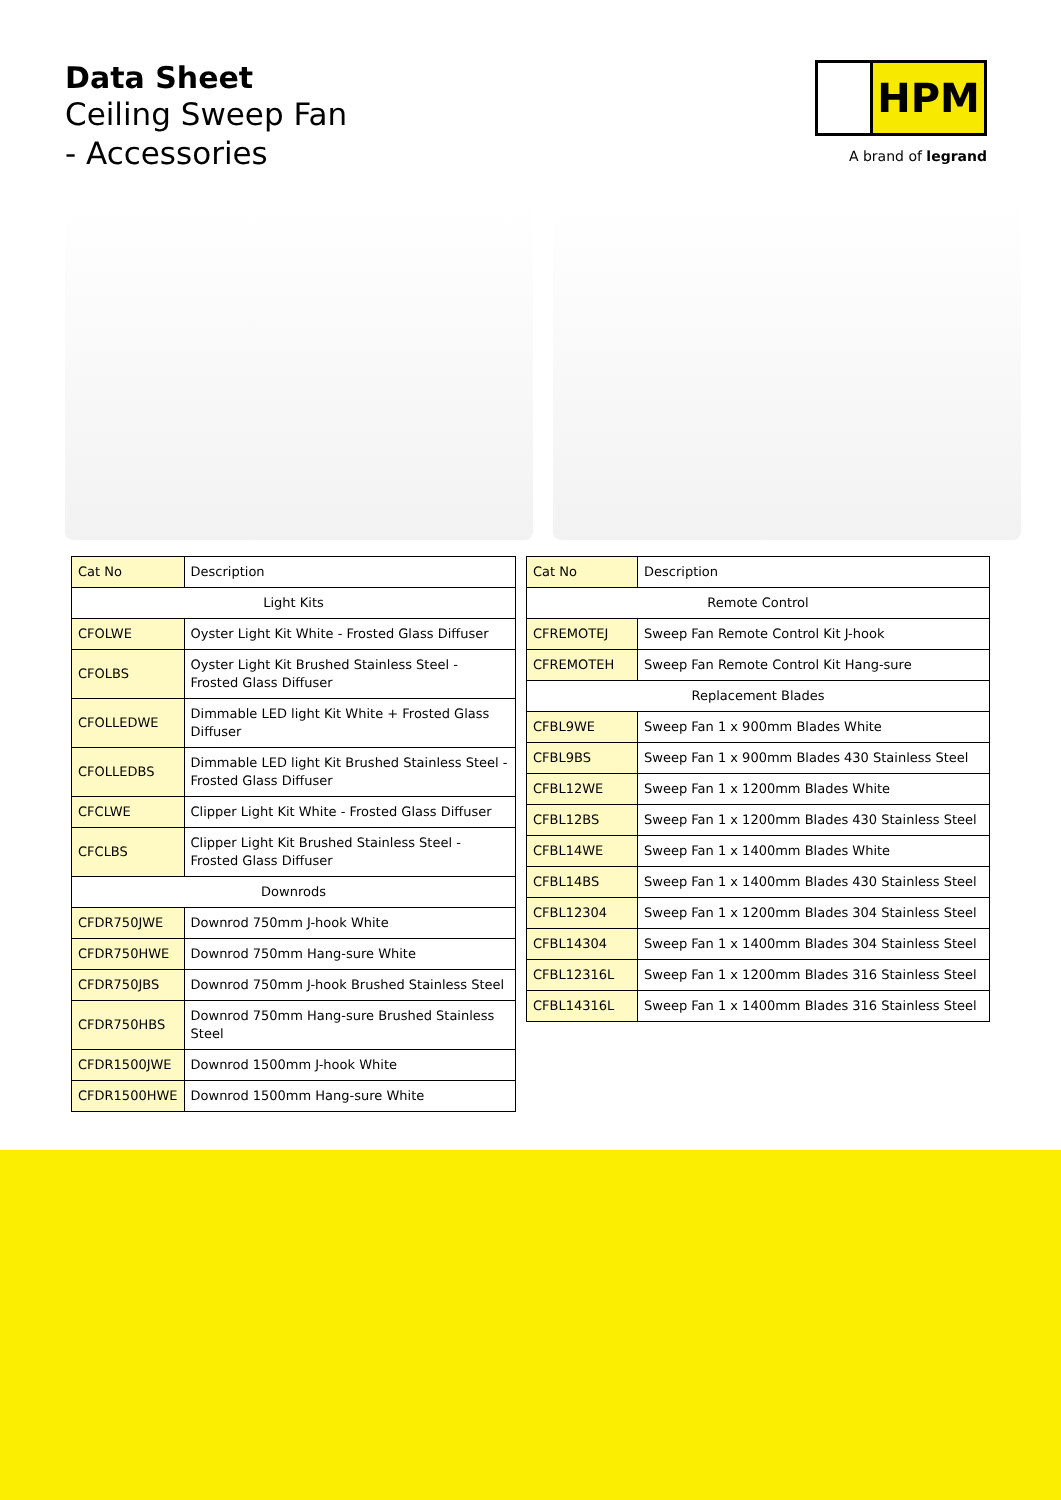Data Sheet
Ceiling Sweep Fan
- Accessories
HPM
A brand of legrand
| Cat No | Description |
| --- | --- |
| Light Kits | |
| CFOLWE | Oyster Light Kit White - Frosted Glass Diffuser |
| CFOLBS | Oyster Light Kit Brushed Stainless Steel - Frosted Glass Diffuser |
| CFOLLEDWE | Dimmable LED light Kit White + Frosted Glass Diffuser |
| CFOLLEDBS | Dimmable LED light Kit Brushed Stainless Steel - Frosted Glass Diffuser |
| CFCLWE | Clipper Light Kit White - Frosted Glass Diffuser |
| CFCLBS | Clipper Light Kit Brushed Stainless Steel - Frosted Glass Diffuser |
| Downrods | |
| CFDR750JWE | Downrod 750mm J-hook White |
| CFDR750HWE | Downrod 750mm Hang-sure White |
| CFDR750JBS | Downrod 750mm J-hook Brushed Stainless Steel |
| CFDR750HBS | Downrod 750mm Hang-sure Brushed Stainless Steel |
| CFDR1500JWE | Downrod 1500mm J-hook White |
| CFDR1500HWE | Downrod 1500mm Hang-sure White |
| Cat No | Description |
| --- | --- |
| Remote Control | |
| CFREMOTEJ | Sweep Fan Remote Control Kit J-hook |
| CFREMOTEH | Sweep Fan Remote Control Kit Hang-sure |
| Replacement Blades | |
| CFBL9WE | Sweep Fan 1 x 900mm Blades White |
| CFBL9BS | Sweep Fan 1 x 900mm Blades 430 Stainless Steel |
| CFBL12WE | Sweep Fan 1 x 1200mm Blades White |
| CFBL12BS | Sweep Fan 1 x 1200mm Blades 430 Stainless Steel |
| CFBL14WE | Sweep Fan 1 x 1400mm Blades White |
| CFBL14BS | Sweep Fan 1 x 1400mm Blades 430 Stainless Steel |
| CFBL12304 | Sweep Fan 1 x 1200mm Blades 304 Stainless Steel |
| CFBL14304 | Sweep Fan 1 x 1400mm Blades 304 Stainless Steel |
| CFBL12316L | Sweep Fan 1 x 1200mm Blades 316 Stainless Steel |
| CFBL14316L | Sweep Fan 1 x 1400mm Blades 316 Stainless Steel |